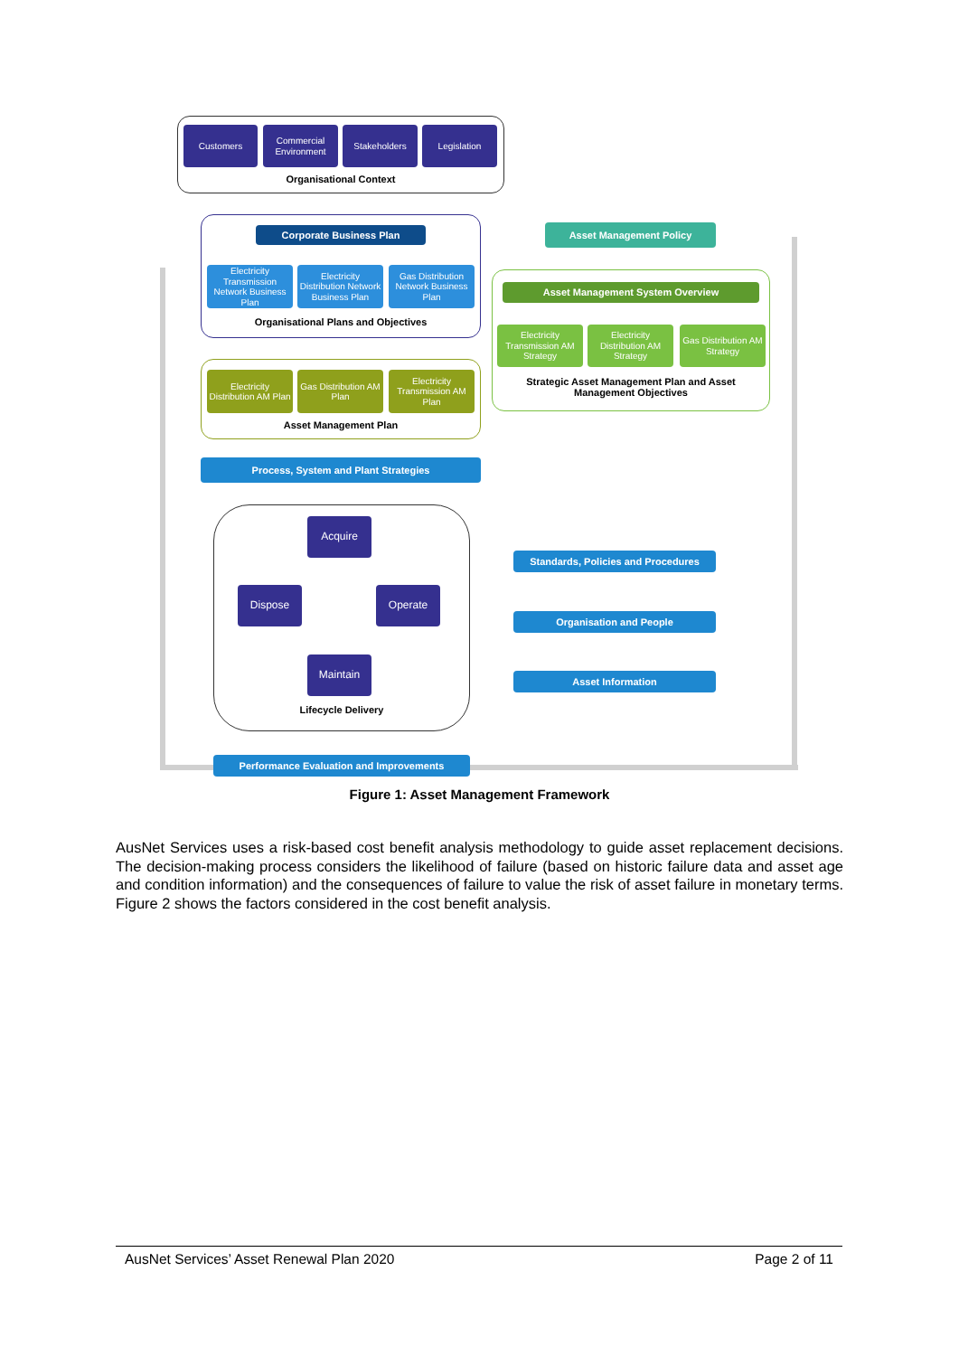Customers
Commercial Environment
Stakeholders Legislation
Organisational Context
Corporate Business Plan
Electricity Transmission Network Business Plan
Electricity Distribution Network Business Plan
Gas Distribution Network Business Plan
Organisational Plans and Objectives
Electricity Distribution AM Plan
Gas Distribution AM Plan
Electricity Transmission AM Plan
Asset Management Plan
Asset Management Policy
Asset Management System Overview
Electricity Transmission AM Strategy
Electricity Distribution AM Strategy
Gas Distribution AM Strategy
Strategic Asset Management Plan and Asset Management Objectives
Process, System and Plant Strategies
Acquire
Dispose Operate
Maintain
Lifecycle Delivery
Standards, Policies and Procedures
Organisation and People
Asset Information
Performance Evaluation and Improvements
Figure 1: Asset Management Framework
AusNet Services uses a risk-based cost benefit analysis methodology to guide asset replacement decisions. The decision-making process considers the likelihood of failure (based on historic failure data and asset age and condition information) and the consequences of failure to value the risk of asset failure in monetary terms. Figure 2 shows the factors considered in the cost benefit analysis.
AusNet Services’ Asset Renewal Plan 2020 Page 2 of 11